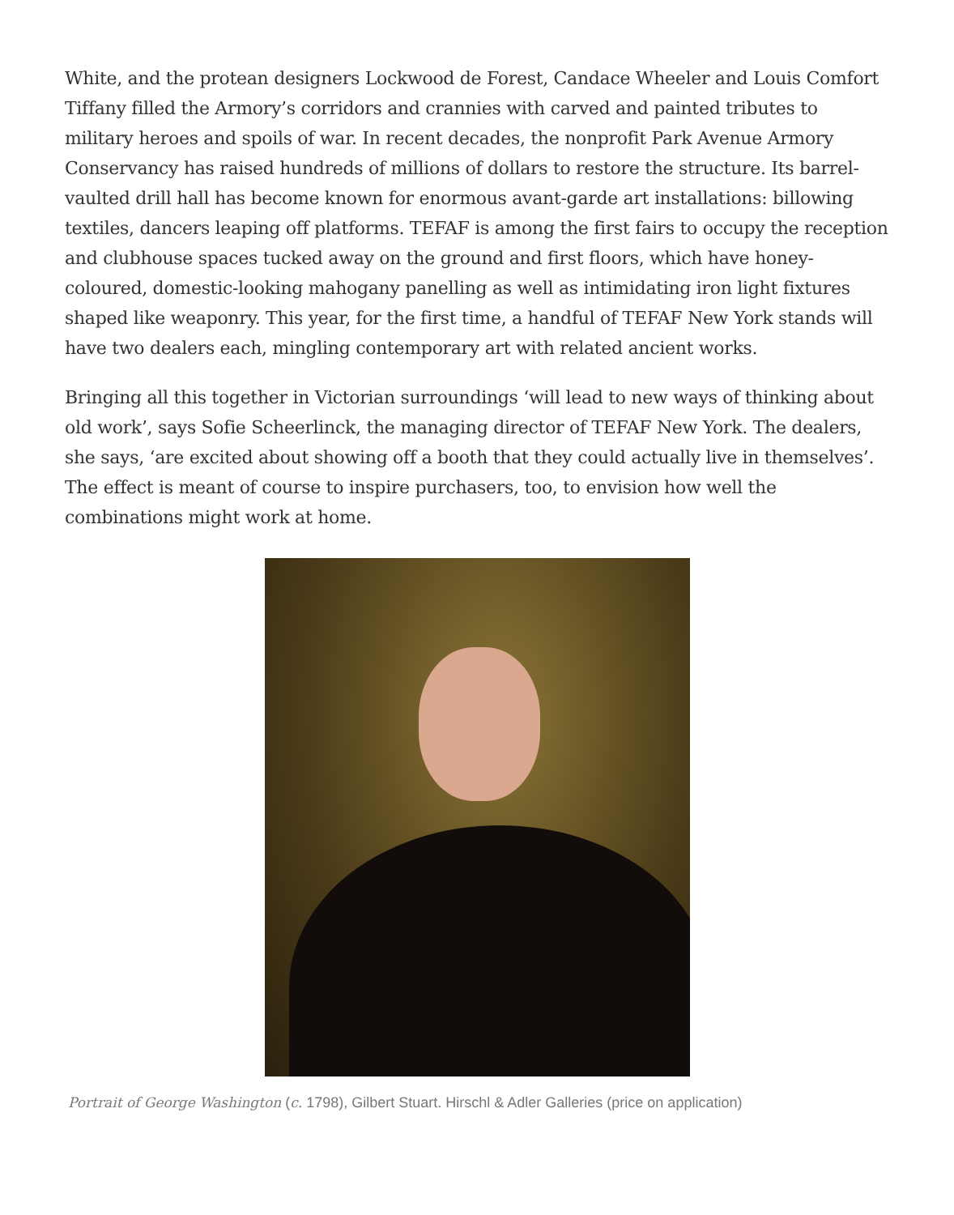White, and the protean designers Lockwood de Forest, Candace Wheeler and Louis Comfort Tiffany filled the Armory’s corridors and crannies with carved and painted tributes to military heroes and spoils of war. In recent decades, the nonprofit Park Avenue Armory Conservancy has raised hundreds of millions of dollars to restore the structure. Its barrel-vaulted drill hall has become known for enormous avant-garde art installations: billowing textiles, dancers leaping off platforms. TEFAF is among the first fairs to occupy the reception and clubhouse spaces tucked away on the ground and first floors, which have honey-coloured, domestic-looking mahogany panelling as well as intimidating iron light fixtures shaped like weaponry. This year, for the first time, a handful of TEFAF New York stands will have two dealers each, mingling contemporary art with related ancient works.
Bringing all this together in Victorian surroundings ‘will lead to new ways of thinking about old work’, says Sofie Scheerlinck, the managing director of TEFAF New York. The dealers, she says, ‘are excited about showing off a booth that they could actually live in themselves’. The effect is meant of course to inspire purchasers, too, to envision how well the combinations might work at home.
Portrait of George Washington (c. 1798), Gilbert Stuart. Hirschl & Adler Galleries (price on application)